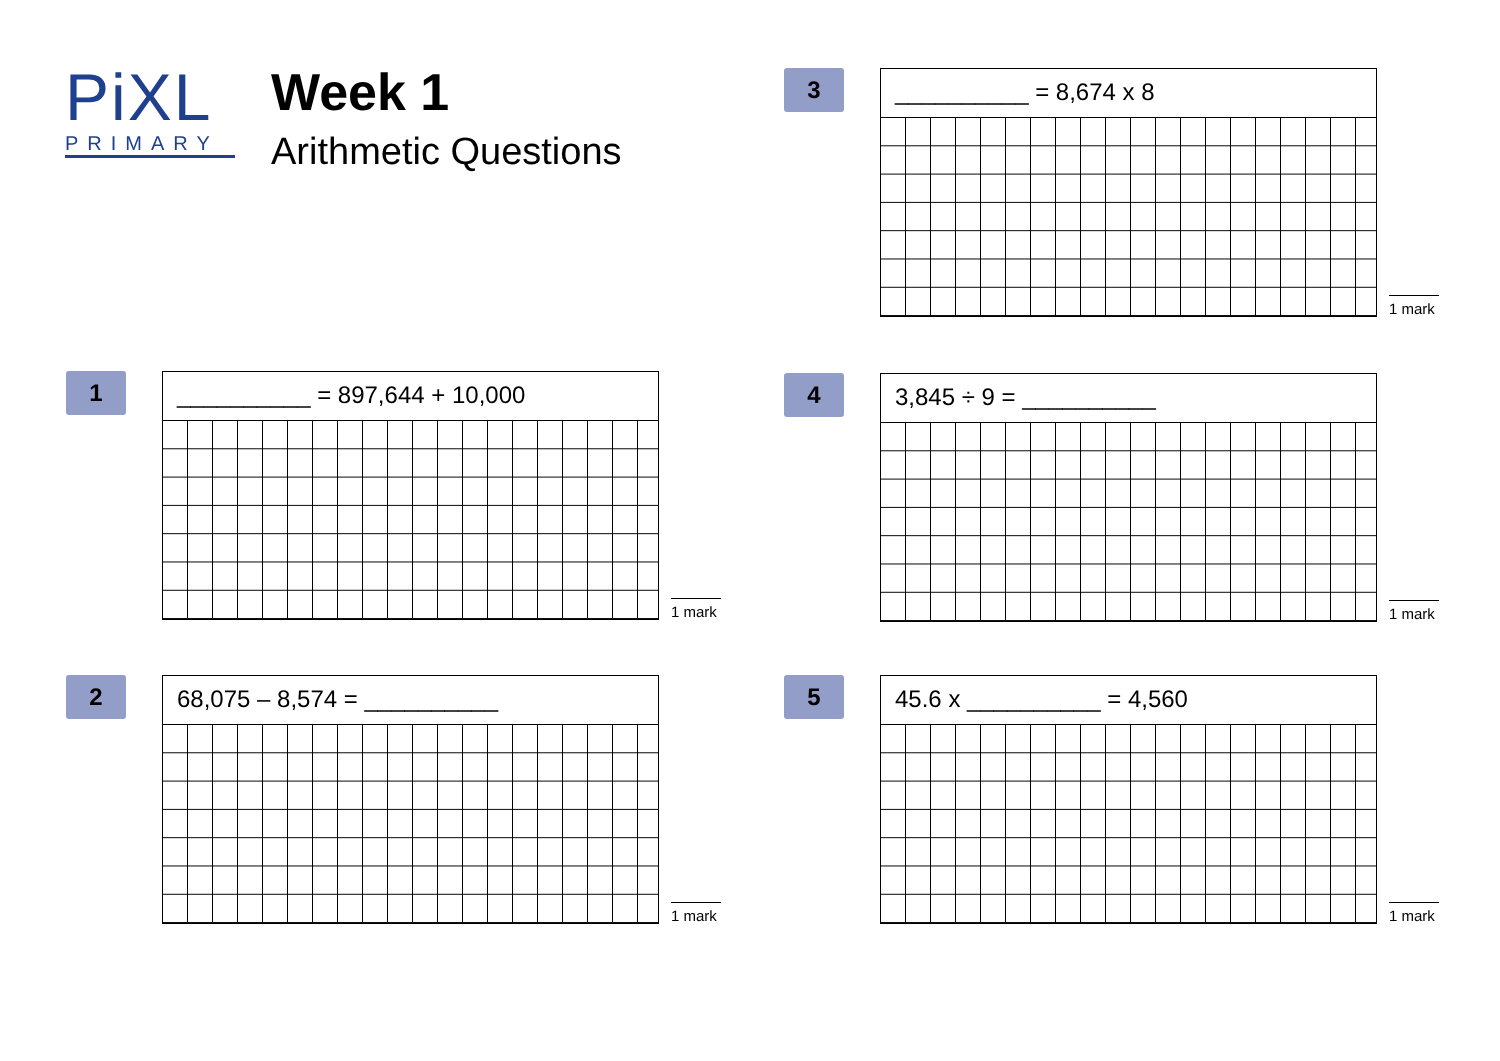PiXL
PRIMARY
Week 1
Arithmetic Questions
3
__________ = 8,674 x 8
1 mark
1
__________ = 897,644 + 10,000
1 mark
4
3,845 ÷ 9 = __________
1 mark
2
68,075 – 8,574 = __________
1 mark
5
45.6 x __________ = 4,560
1 mark